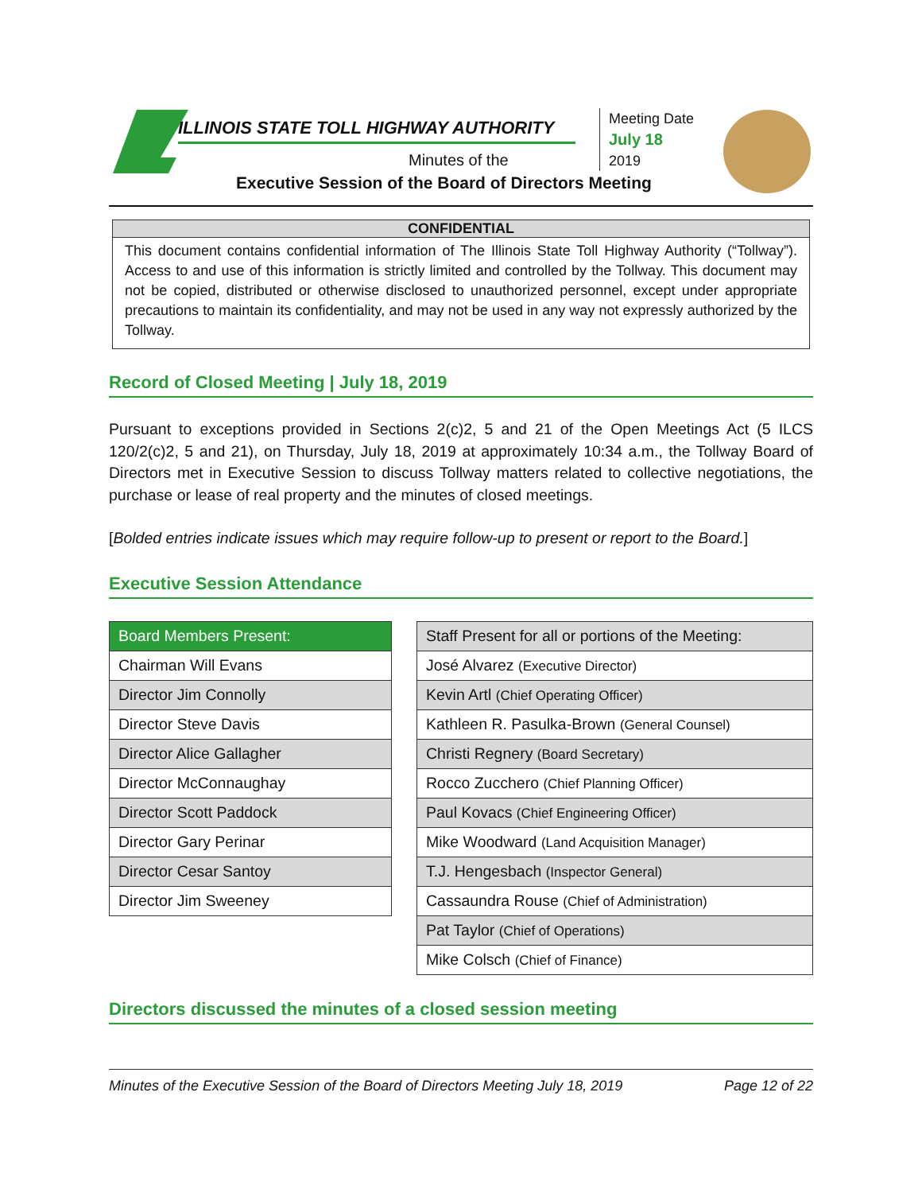ILLINOIS STATE TOLL HIGHWAY AUTHORITY
Minutes of the
Executive Session of the Board of Directors Meeting
Meeting Date
July 18
2019
CONFIDENTIAL
This document contains confidential information of The Illinois State Toll Highway Authority (“Tollway”). Access to and use of this information is strictly limited and controlled by the Tollway. This document may not be copied, distributed or otherwise disclosed to unauthorized personnel, except under appropriate precautions to maintain its confidentiality, and may not be used in any way not expressly authorized by the Tollway.
Record of Closed Meeting | July 18, 2019
Pursuant to exceptions provided in Sections 2(c)2, 5 and 21 of the Open Meetings Act (5 ILCS 120/2(c)2, 5 and 21), on Thursday, July 18, 2019 at approximately 10:34 a.m., the Tollway Board of Directors met in Executive Session to discuss Tollway matters related to collective negotiations, the purchase or lease of real property and the minutes of closed meetings.
[Bolded entries indicate issues which may require follow-up to present or report to the Board.]
Executive Session Attendance
| Board Members Present: |
| --- |
| Chairman Will Evans |
| Director Jim Connolly |
| Director Steve Davis |
| Director Alice Gallagher |
| Director McConnaughay |
| Director Scott Paddock |
| Director Gary Perinar |
| Director Cesar Santoy |
| Director Jim Sweeney |
| Staff Present for all or portions of the Meeting: |
| --- |
| José Alvarez (Executive Director) |
| Kevin Artl (Chief Operating Officer) |
| Kathleen R. Pasulka-Brown (General Counsel) |
| Christi Regnery (Board Secretary) |
| Rocco Zucchero (Chief Planning Officer) |
| Paul Kovacs (Chief Engineering Officer) |
| Mike Woodward (Land Acquisition Manager) |
| T.J. Hengesbach (Inspector General) |
| Cassaundra Rouse (Chief of Administration) |
| Pat Taylor (Chief of Operations) |
| Mike Colsch (Chief of Finance) |
Directors discussed the minutes of a closed session meeting
Minutes of the Executive Session of the Board of Directors Meeting July 18, 2019 Page 12 of 22